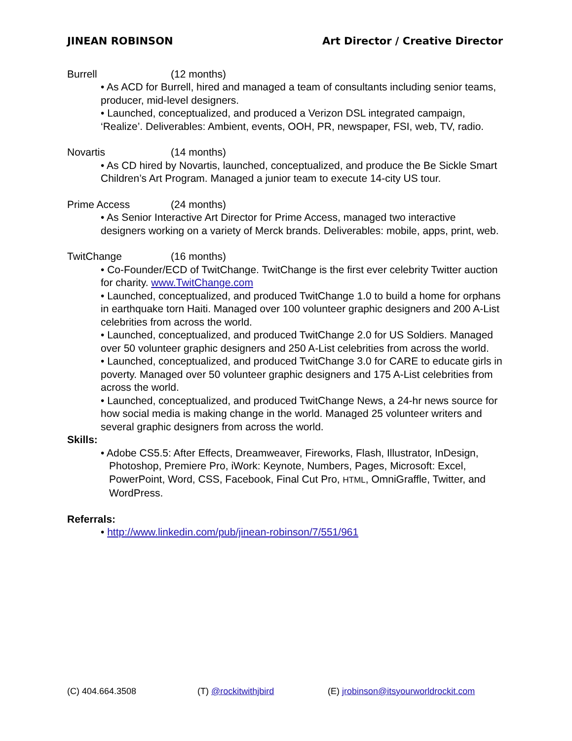JINEAN ROBINSON Art Director / Creative Director
Burrell (12 months)
• As ACD for Burrell, hired and managed a team of consultants including senior teams, producer, mid-level designers.
• Launched, conceptualized, and produced a Verizon DSL integrated campaign, ‘Realize’. Deliverables: Ambient, events, OOH, PR, newspaper, FSI, web, TV, radio.
Novartis (14 months)
• As CD hired by Novartis, launched, conceptualized, and produce the Be Sickle Smart Children’s Art Program. Managed a junior team to execute 14-city US tour.
Prime Access (24 months)
• As Senior Interactive Art Director for Prime Access, managed two interactive designers working on a variety of Merck brands. Deliverables: mobile, apps, print, web.
TwitChange (16 months)
• Co-Founder/ECD of TwitChange. TwitChange is the first ever celebrity Twitter auction for charity. www.TwitChange.com
• Launched, conceptualized, and produced TwitChange 1.0 to build a home for orphans in earthquake torn Haiti. Managed over 100 volunteer graphic designers and 200 A-List celebrities from across the world.
• Launched, conceptualized, and produced TwitChange 2.0 for US Soldiers. Managed over 50 volunteer graphic designers and 250 A-List celebrities from across the world.
• Launched, conceptualized, and produced TwitChange 3.0 for CARE to educate girls in poverty. Managed over 50 volunteer graphic designers and 175 A-List celebrities from across the world.
• Launched, conceptualized, and produced TwitChange News, a 24-hr news source for how social media is making change in the world. Managed 25 volunteer writers and several graphic designers from across the world.
Skills:
• Adobe CS5.5: After Effects, Dreamweaver, Fireworks, Flash, Illustrator, InDesign, Photoshop, Premiere Pro, iWork: Keynote, Numbers, Pages, Microsoft: Excel, PowerPoint, Word, CSS, Facebook, Final Cut Pro, HTML, OmniGraffle, Twitter, and WordPress.
Referrals:
• http://www.linkedin.com/pub/jinean-robinson/7/551/961
(C) 404.664.3508 (T) @rockitwithjbird (E) jrobinson@itsyourworldrockit.com